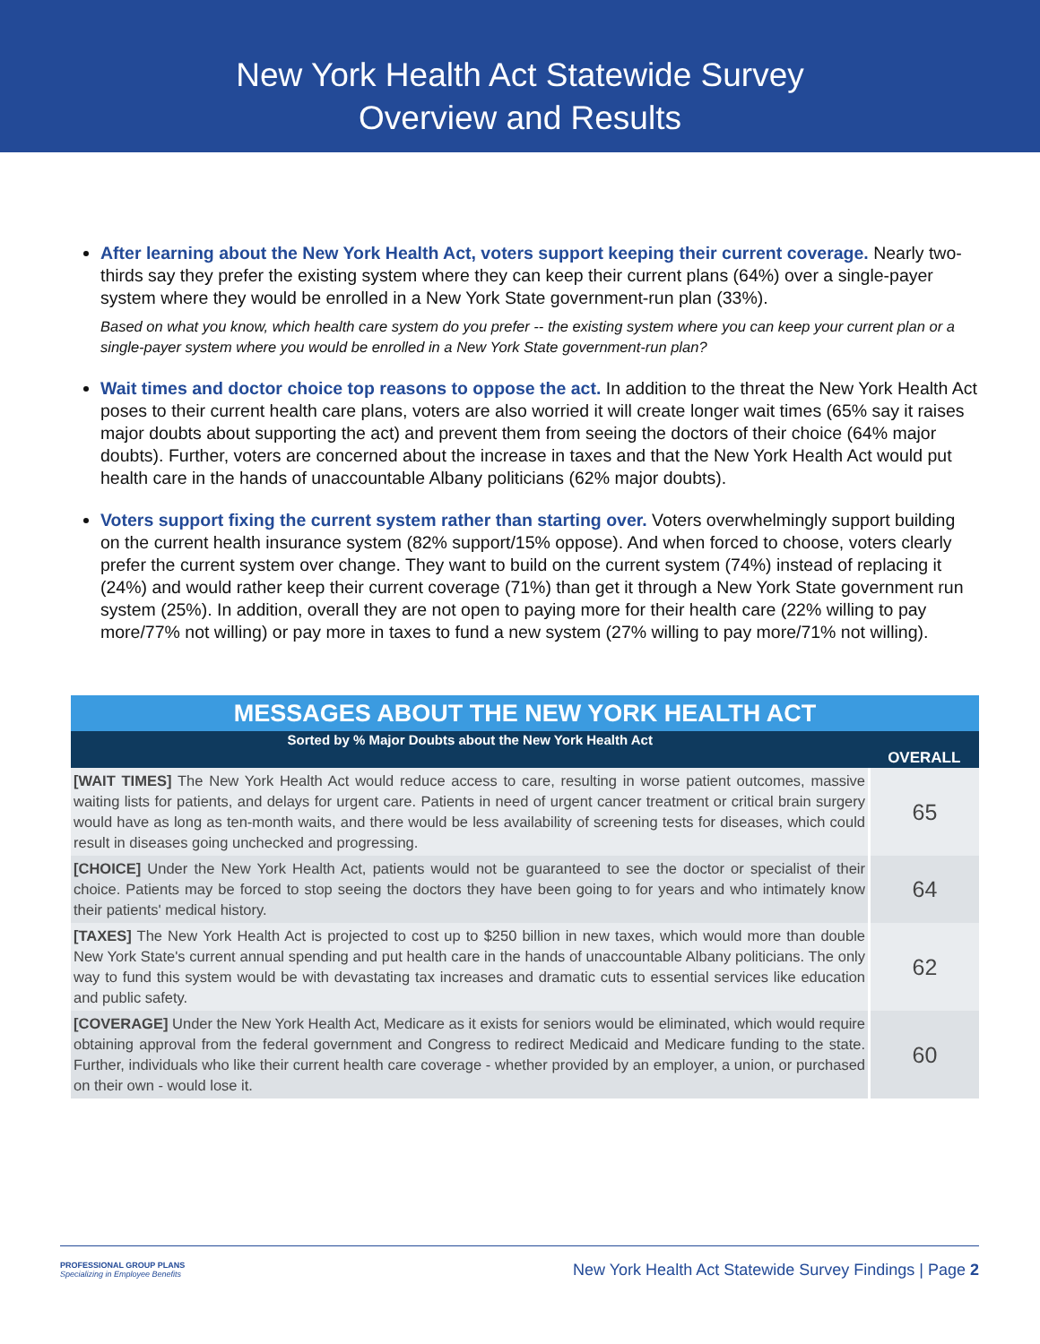New York Health Act Statewide Survey
Overview and Results
After learning about the New York Health Act, voters support keeping their current coverage. Nearly two-thirds say they prefer the existing system where they can keep their current plans (64%) over a single-payer system where they would be enrolled in a New York State government-run plan (33%).
Based on what you know, which health care system do you prefer -- the existing system where you can keep your current plan or a single-payer system where you would be enrolled in a New York State government-run plan?
Wait times and doctor choice top reasons to oppose the act. In addition to the threat the New York Health Act poses to their current health care plans, voters are also worried it will create longer wait times (65% say it raises major doubts about supporting the act) and prevent them from seeing the doctors of their choice (64% major doubts). Further, voters are concerned about the increase in taxes and that the New York Health Act would put health care in the hands of unaccountable Albany politicians (62% major doubts).
Voters support fixing the current system rather than starting over. Voters overwhelmingly support building on the current health insurance system (82% support/15% oppose). And when forced to choose, voters clearly prefer the current system over change. They want to build on the current system (74%) instead of replacing it (24%) and would rather keep their current coverage (71%) than get it through a New York State government run system (25%). In addition, overall they are not open to paying more for their health care (22% willing to pay more/77% not willing) or pay more in taxes to fund a new system (27% willing to pay more/71% not willing).
| MESSAGES ABOUT THE NEW YORK HEALTH ACT | |
| --- | --- |
| Sorted by % Major Doubts about the New York Health Act | |
| | OVERALL |
| [WAIT TIMES] The New York Health Act would reduce access to care, resulting in worse patient outcomes, massive waiting lists for patients, and delays for urgent care. Patients in need of urgent cancer treatment or critical brain surgery would have as long as ten-month waits, and there would be less availability of screening tests for diseases, which could result in diseases going unchecked and progressing. | 65 |
| [CHOICE] Under the New York Health Act, patients would not be guaranteed to see the doctor or specialist of their choice. Patients may be forced to stop seeing the doctors they have been going to for years and who intimately know their patients' medical history. | 64 |
| [TAXES] The New York Health Act is projected to cost up to $250 billion in new taxes, which would more than double New York State's current annual spending and put health care in the hands of unaccountable Albany politicians. The only way to fund this system would be with devastating tax increases and dramatic cuts to essential services like education and public safety. | 62 |
| [COVERAGE] Under the New York Health Act, Medicare as it exists for seniors would be eliminated, which would require obtaining approval from the federal government and Congress to redirect Medicaid and Medicare funding to the state. Further, individuals who like their current health care coverage - whether provided by an employer, a union, or purchased on their own - would lose it. | 60 |
PROFESSIONAL GROUP PLANS
Specializing in Employee Benefits
New York Health Act Statewide Survey Findings | Page 2